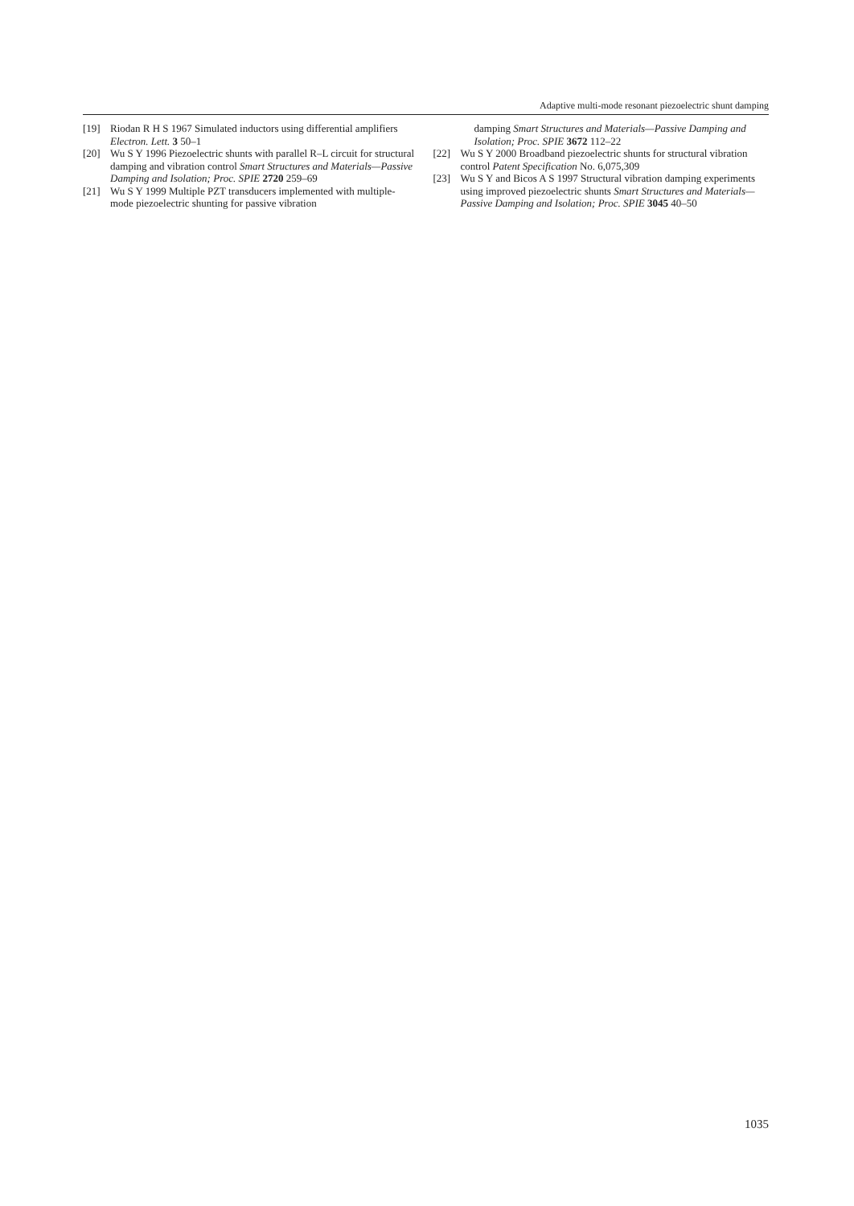Adaptive multi-mode resonant piezoelectric shunt damping
[19] Riodan R H S 1967 Simulated inductors using differential amplifiers Electron. Lett. 3 50–1
[20] Wu S Y 1996 Piezoelectric shunts with parallel R–L circuit for structural damping and vibration control Smart Structures and Materials—Passive Damping and Isolation; Proc. SPIE 2720 259–69
[21] Wu S Y 1999 Multiple PZT transducers implemented with multiple-mode piezoelectric shunting for passive vibration
damping Smart Structures and Materials—Passive Damping and Isolation; Proc. SPIE 3672 112–22
[22] Wu S Y 2000 Broadband piezoelectric shunts for structural vibration control Patent Specification No. 6,075,309
[23] Wu S Y and Bicos A S 1997 Structural vibration damping experiments using improved piezoelectric shunts Smart Structures and Materials—Passive Damping and Isolation; Proc. SPIE 3045 40–50
1035